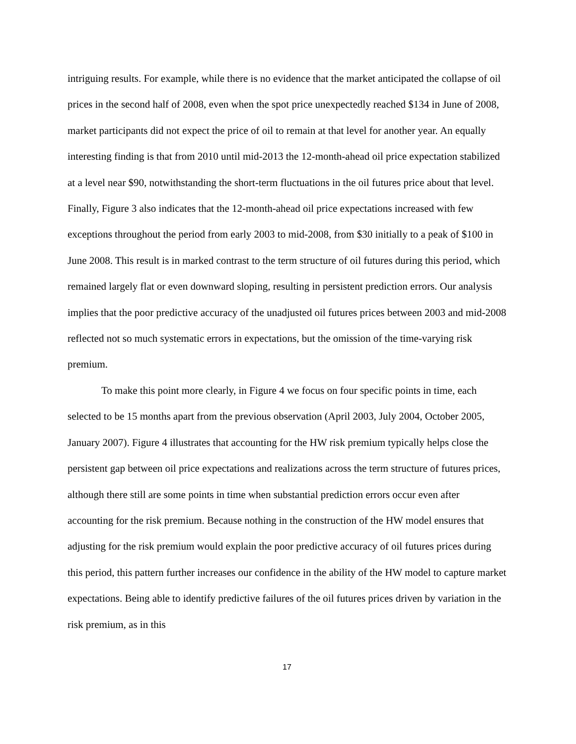intriguing results. For example, while there is no evidence that the market anticipated the collapse of oil prices in the second half of 2008, even when the spot price unexpectedly reached $134 in June of 2008, market participants did not expect the price of oil to remain at that level for another year. An equally interesting finding is that from 2010 until mid-2013 the 12-month-ahead oil price expectation stabilized at a level near $90, notwithstanding the short-term fluctuations in the oil futures price about that level. Finally, Figure 3 also indicates that the 12-month-ahead oil price expectations increased with few exceptions throughout the period from early 2003 to mid-2008, from $30 initially to a peak of $100 in June 2008. This result is in marked contrast to the term structure of oil futures during this period, which remained largely flat or even downward sloping, resulting in persistent prediction errors. Our analysis implies that the poor predictive accuracy of the unadjusted oil futures prices between 2003 and mid-2008 reflected not so much systematic errors in expectations, but the omission of the time-varying risk premium.
To make this point more clearly, in Figure 4 we focus on four specific points in time, each selected to be 15 months apart from the previous observation (April 2003, July 2004, October 2005, January 2007). Figure 4 illustrates that accounting for the HW risk premium typically helps close the persistent gap between oil price expectations and realizations across the term structure of futures prices, although there still are some points in time when substantial prediction errors occur even after accounting for the risk premium. Because nothing in the construction of the HW model ensures that adjusting for the risk premium would explain the poor predictive accuracy of oil futures prices during this period, this pattern further increases our confidence in the ability of the HW model to capture market expectations. Being able to identify predictive failures of the oil futures prices driven by variation in the risk premium, as in this
17